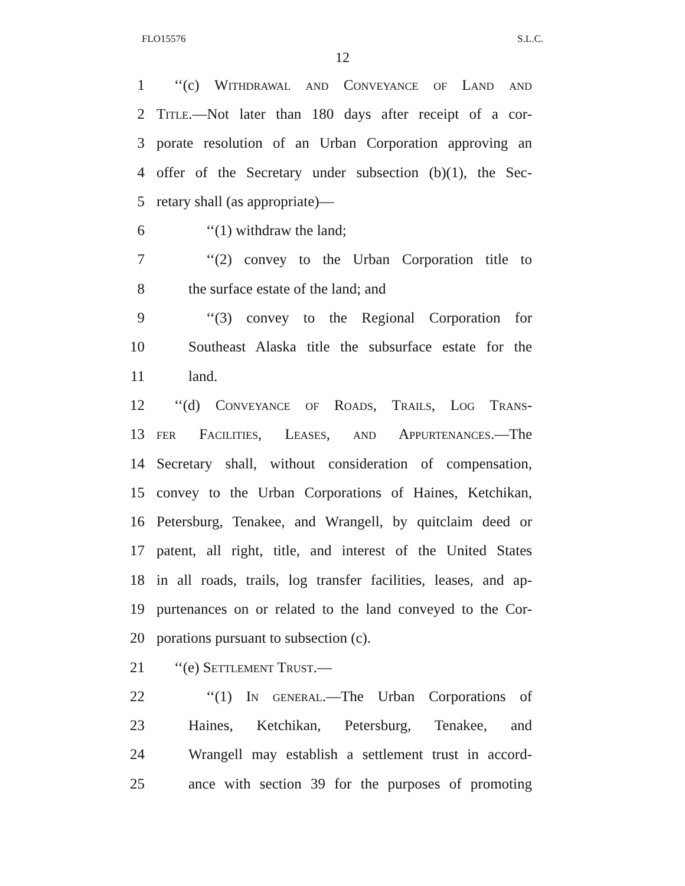FLO15576 S.L.C.
12
1 ‘‘(c) Withdrawal and Conveyance of Land and
2 Title.—Not later than 180 days after receipt of a cor-
3 porate resolution of an Urban Corporation approving an
4 offer of the Secretary under subsection (b)(1), the Sec-
5 retary shall (as appropriate)—
6 ‘‘(1) withdraw the land;
7 ‘‘(2) convey to the Urban Corporation title to
8 the surface estate of the land; and
9 ‘‘(3) convey to the Regional Corporation for
10 Southeast Alaska title the subsurface estate for the
11 land.
12 ‘‘(d) Conveyance of Roads, Trails, Log Trans-
13 fer Facilities, Leases, and Appurtenances.—The
14 Secretary shall, without consideration of compensation,
15 convey to the Urban Corporations of Haines, Ketchikan,
16 Petersburg, Tenakee, and Wrangell, by quitclaim deed or
17 patent, all right, title, and interest of the United States
18 in all roads, trails, log transfer facilities, leases, and ap-
19 purtenances on or related to the land conveyed to the Cor-
20 porations pursuant to subsection (c).
21 ‘‘(e) Settlement Trust.—
22 ‘‘(1) In general.—The Urban Corporations of
23 Haines, Ketchikan, Petersburg, Tenakee, and
24 Wrangell may establish a settlement trust in accord-
25 ance with section 39 for the purposes of promoting